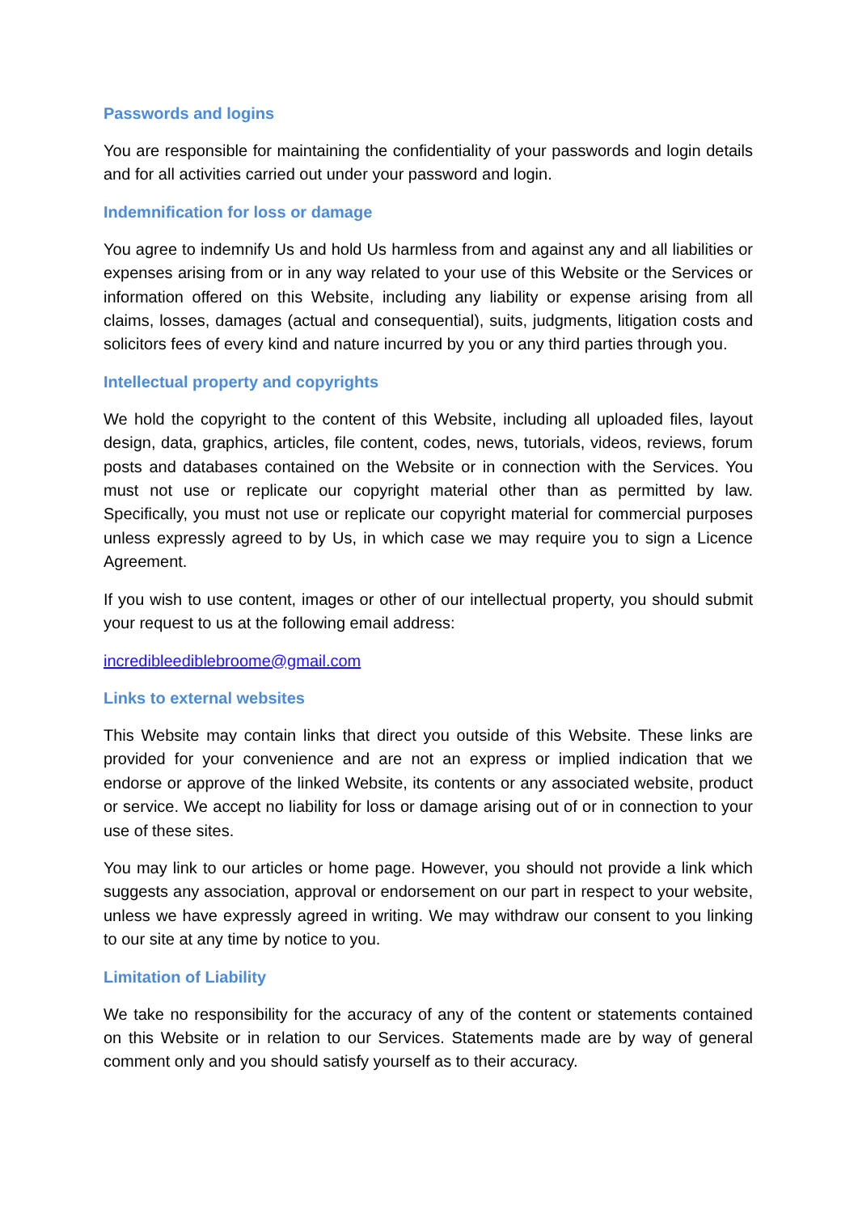Passwords and logins
You are responsible for maintaining the confidentiality of your passwords and login details and for all activities carried out under your password and login.
Indemnification for loss or damage
You agree to indemnify Us and hold Us harmless from and against any and all liabilities or expenses arising from or in any way related to your use of this Website or the Services or information offered on this Website, including any liability or expense arising from all claims, losses, damages (actual and consequential), suits, judgments, litigation costs and solicitors fees of every kind and nature incurred by you or any third parties through you.
Intellectual property and copyrights
We hold the copyright to the content of this Website, including all uploaded files, layout design, data, graphics, articles, file content, codes, news, tutorials, videos, reviews, forum posts and databases contained on the Website or in connection with the Services. You must not use or replicate our copyright material other than as permitted by law. Specifically, you must not use or replicate our copyright material for commercial purposes unless expressly agreed to by Us, in which case we may require you to sign a Licence Agreement.
If you wish to use content, images or other of our intellectual property, you should submit your request to us at the following email address:
incredibleediblebroome@gmail.com
Links to external websites
This Website may contain links that direct you outside of this Website. These links are provided for your convenience and are not an express or implied indication that we endorse or approve of the linked Website, its contents or any associated website, product or service. We accept no liability for loss or damage arising out of or in connection to your use of these sites.
You may link to our articles or home page. However, you should not provide a link which suggests any association, approval or endorsement on our part in respect to your website, unless we have expressly agreed in writing. We may withdraw our consent to you linking to our site at any time by notice to you.
Limitation of Liability
We take no responsibility for the accuracy of any of the content or statements contained on this Website or in relation to our Services. Statements made are by way of general comment only and you should satisfy yourself as to their accuracy.